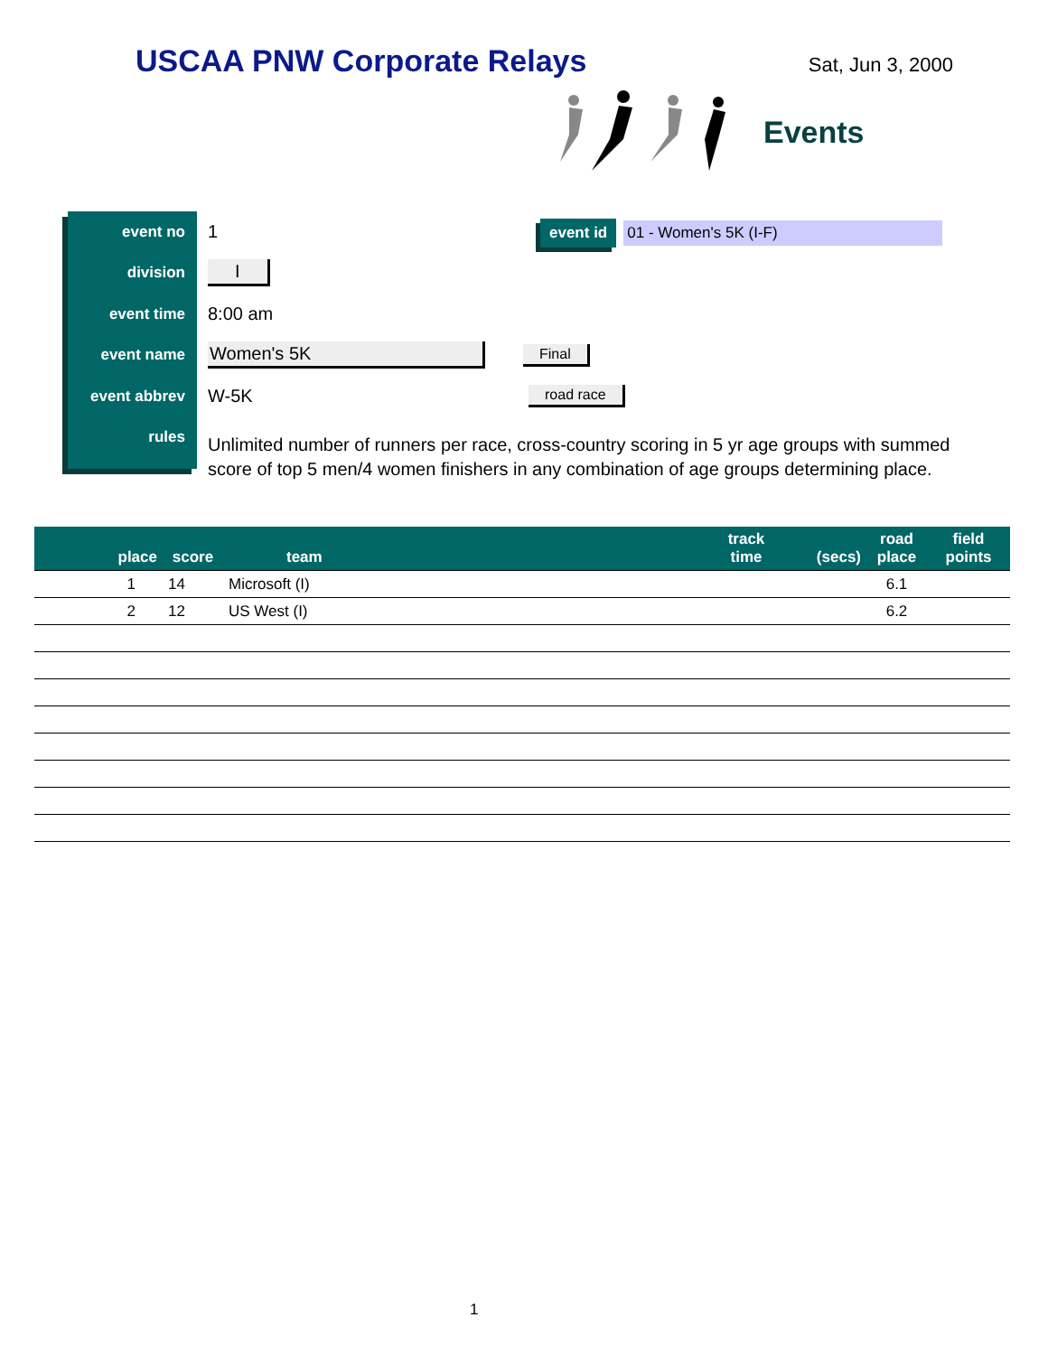USCAA PNW Corporate Relays
Sat, Jun 3, 2000
Events
event id 01 - Women's 5K (I-F)
event no
1
division
I
event time
8:00 am
event name
Women's 5K
Final
event abbrev
W-5K
road race
rules
Unlimited number of runners per race, cross-country scoring in 5 yr age groups with summed score of top 5 men/4 women finishers in any combination of age groups determining place.
| place | score | team | track time | (secs) | road place | field points |
| --- | --- | --- | --- | --- | --- | --- |
| 1 | 14 | Microsoft (I) | | | 6.1 | |
| 2 | 12 | US West (I) | | | 6.2 | |
1